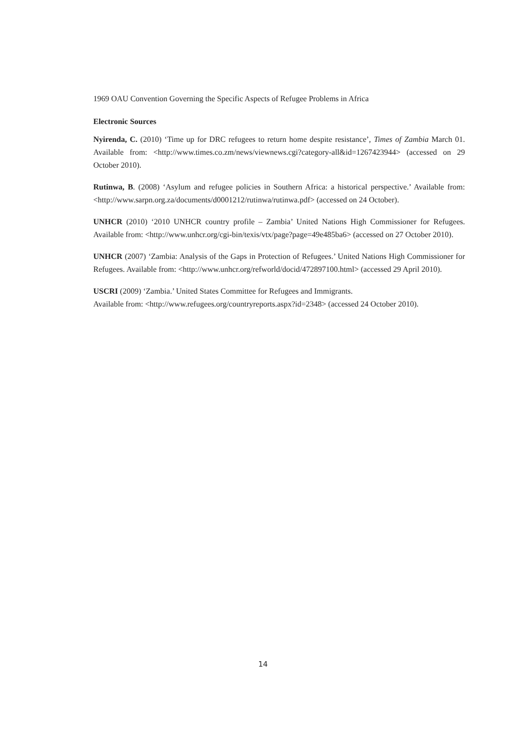1969 OAU Convention Governing the Specific Aspects of Refugee Problems in Africa
Electronic Sources
Nyirenda, C. (2010) ‘Time up for DRC refugees to return home despite resistance’, Times of Zambia March 01. Available from: <http://www.times.co.zm/news/viewnews.cgi?category-all&id=1267423944> (accessed on 29 October 2010).
Rutinwa, B. (2008) ‘Asylum and refugee policies in Southern Africa: a historical perspective.’ Available from: <http://www.sarpn.org.za/documents/d0001212/rutinwa/rutinwa.pdf> (accessed on 24 October).
UNHCR (2010) ‘2010 UNHCR country profile – Zambia’ United Nations High Commissioner for Refugees. Available from: <http://www.unhcr.org/cgi-bin/texis/vtx/page?page=49e485ba6> (accessed on 27 October 2010).
UNHCR (2007) ‘Zambia: Analysis of the Gaps in Protection of Refugees.’ United Nations High Commissioner for Refugees. Available from: <http://www.unhcr.org/refworld/docid/472897100.html> (accessed 29 April 2010).
USCRI (2009) ‘Zambia.’ United States Committee for Refugees and Immigrants.
Available from: <http://www.refugees.org/countryreports.aspx?id=2348> (accessed 24 October 2010).
14